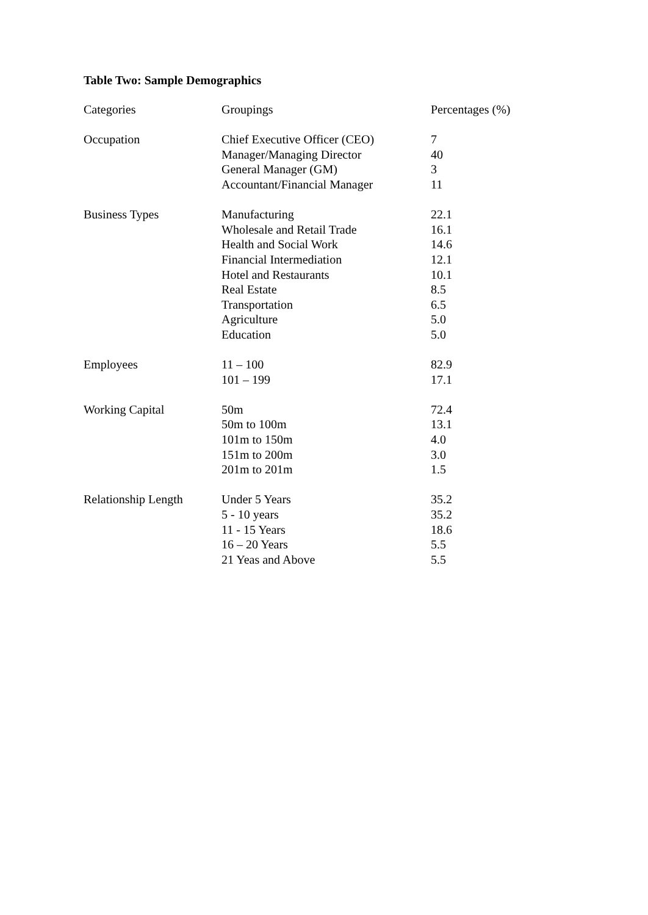Table Two: Sample Demographics
| Categories | Groupings | Percentages (%) |
| --- | --- | --- |
| Occupation | Chief Executive Officer (CEO) | 7 |
| | Manager/Managing Director | 40 |
| | General Manager (GM) | 3 |
| | Accountant/Financial Manager | 11 |
| Business Types | Manufacturing | 22.1 |
| | Wholesale and Retail Trade | 16.1 |
| | Health and Social Work | 14.6 |
| | Financial Intermediation | 12.1 |
| | Hotel and Restaurants | 10.1 |
| | Real Estate | 8.5 |
| | Transportation | 6.5 |
| | Agriculture | 5.0 |
| | Education | 5.0 |
| Employees | 11 – 100 | 82.9 |
| | 101 – 199 | 17.1 |
| Working Capital | 50m | 72.4 |
| | 50m to 100m | 13.1 |
| | 101m to 150m | 4.0 |
| | 151m to 200m | 3.0 |
| | 201m to 201m | 1.5 |
| Relationship Length | Under 5 Years | 35.2 |
| | 5 - 10 years | 35.2 |
| | 11 - 15 Years | 18.6 |
| | 16 – 20 Years | 5.5 |
| | 21 Yeas and Above | 5.5 |